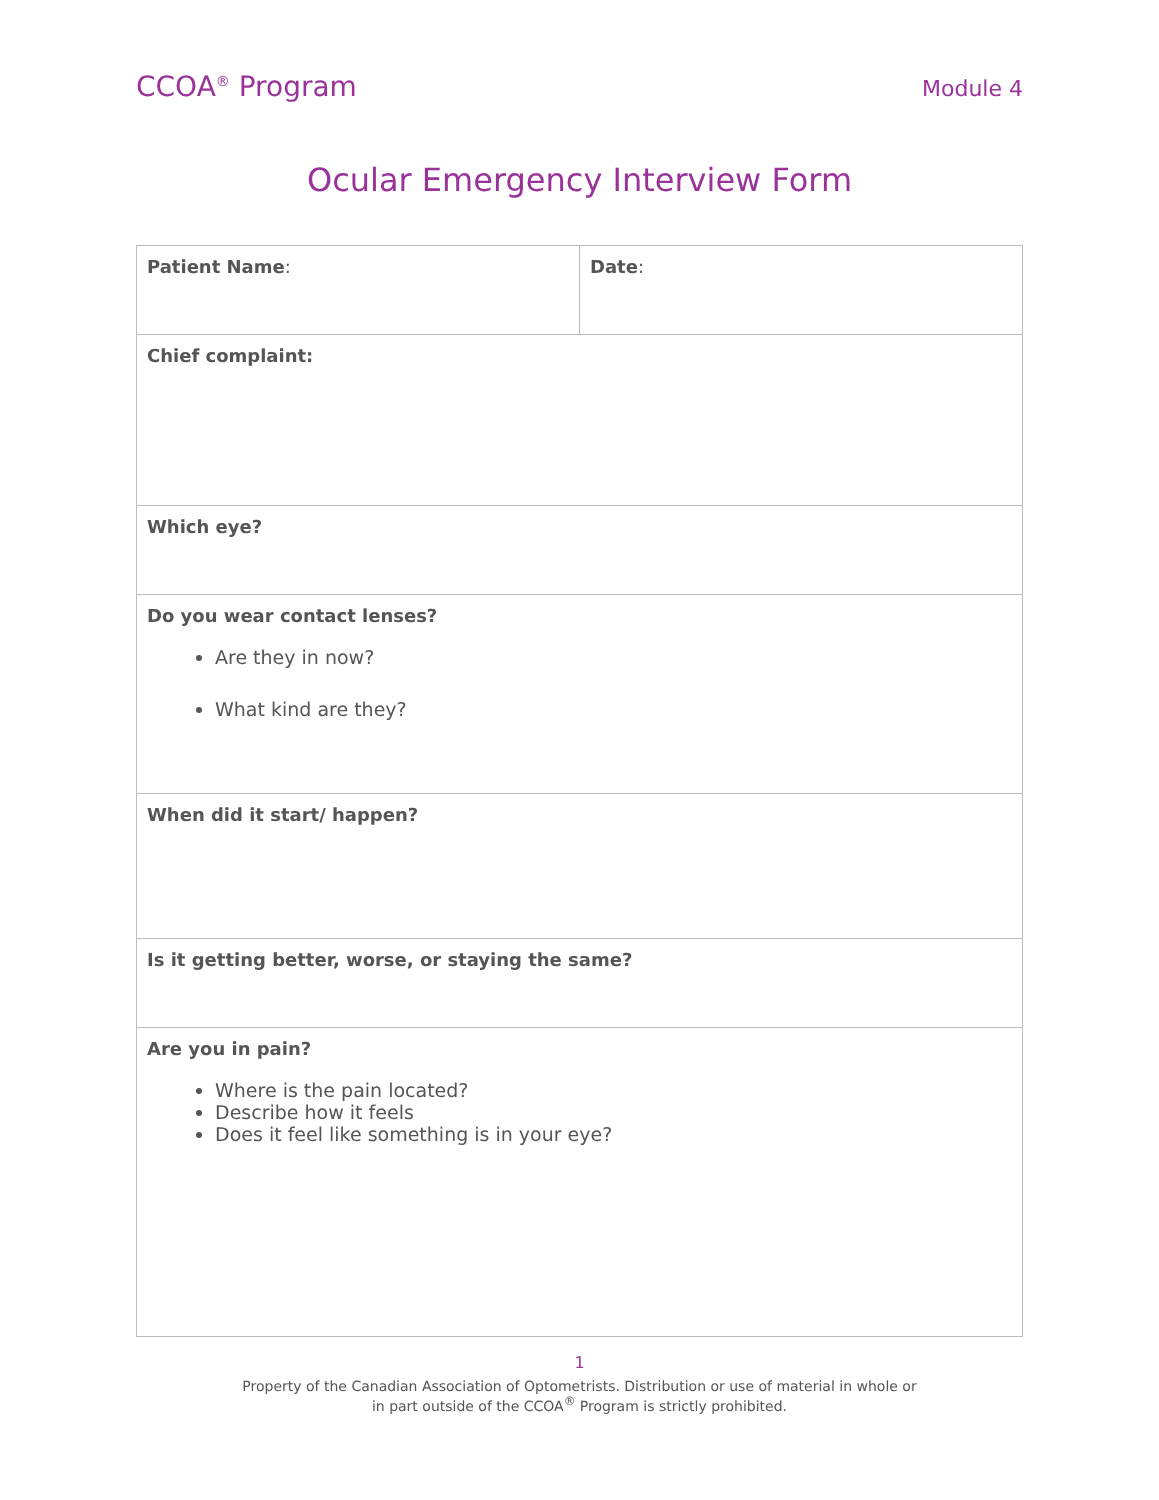CCOA<sup>®</sup> Program Module 4
Ocular Emergency Interview Form
| Patient Name : | Date : |
| Chief complaint: | |
| Which eye? | |
| Do you wear contact lenses? Are they in now? What kind are they? | |
| When did it start/ happen? | |
| Is it getting better, worse, or staying the same? | |
| Are you in pain? Where is the pain located? Describe how it feels Does it feel like something is in your eye? | |
1
Property of the Canadian Association of Optometrists. Distribution or use of material in whole or
in part outside of the CCOA<sup>®</sup> Program is strictly prohibited.